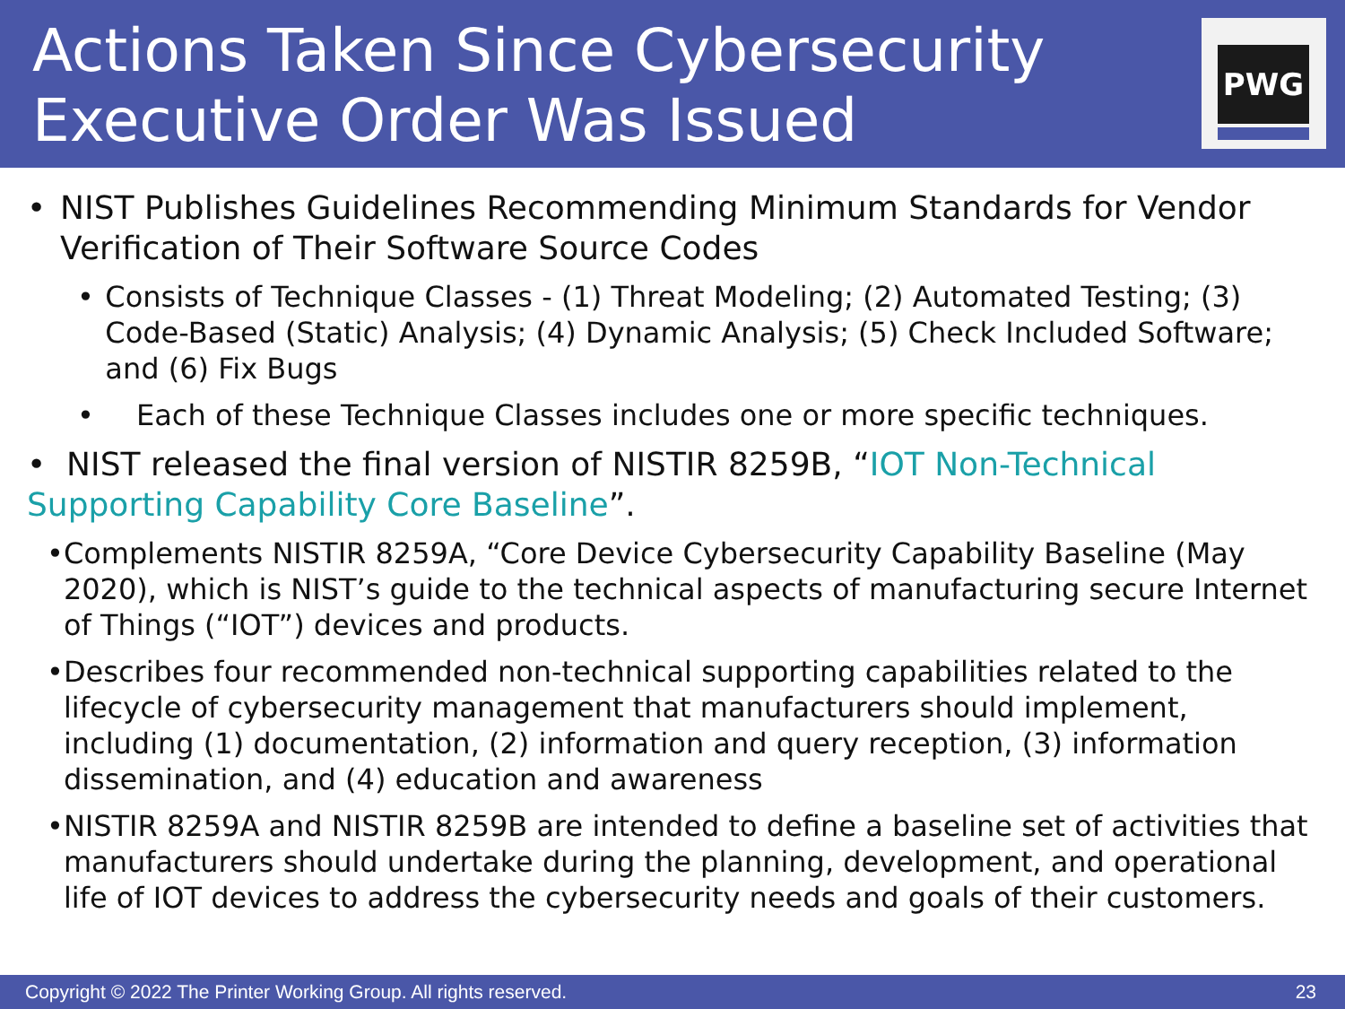Actions Taken Since Cybersecurity Executive Order Was Issued
PWG
• NIST Publishes Guidelines Recommending Minimum Standards for Vendor Verification of Their Software Source Codes
• Consists of Technique Classes - (1) Threat Modeling; (2) Automated Testing; (3) Code-Based (Static) Analysis; (4) Dynamic Analysis; (5) Check Included Software; and (6) Fix Bugs
• Each of these Technique Classes includes one or more specific techniques.
• NIST released the final version of NISTIR 8259B, “IOT Non-Technical Supporting Capability Core Baseline”.
• Complements NISTIR 8259A, “Core Device Cybersecurity Capability Baseline (May 2020), which is NIST’s guide to the technical aspects of manufacturing secure Internet of Things (“IOT”) devices and products.
• Describes four recommended non-technical supporting capabilities related to the lifecycle of cybersecurity management that manufacturers should implement, including (1) documentation, (2) information and query reception, (3) information dissemination, and (4) education and awareness
• NISTIR 8259A and NISTIR 8259B are intended to define a baseline set of activities that manufacturers should undertake during the planning, development, and operational life of IOT devices to address the cybersecurity needs and goals of their customers.
Copyright © 2022 The Printer Working Group. All rights reserved. 23